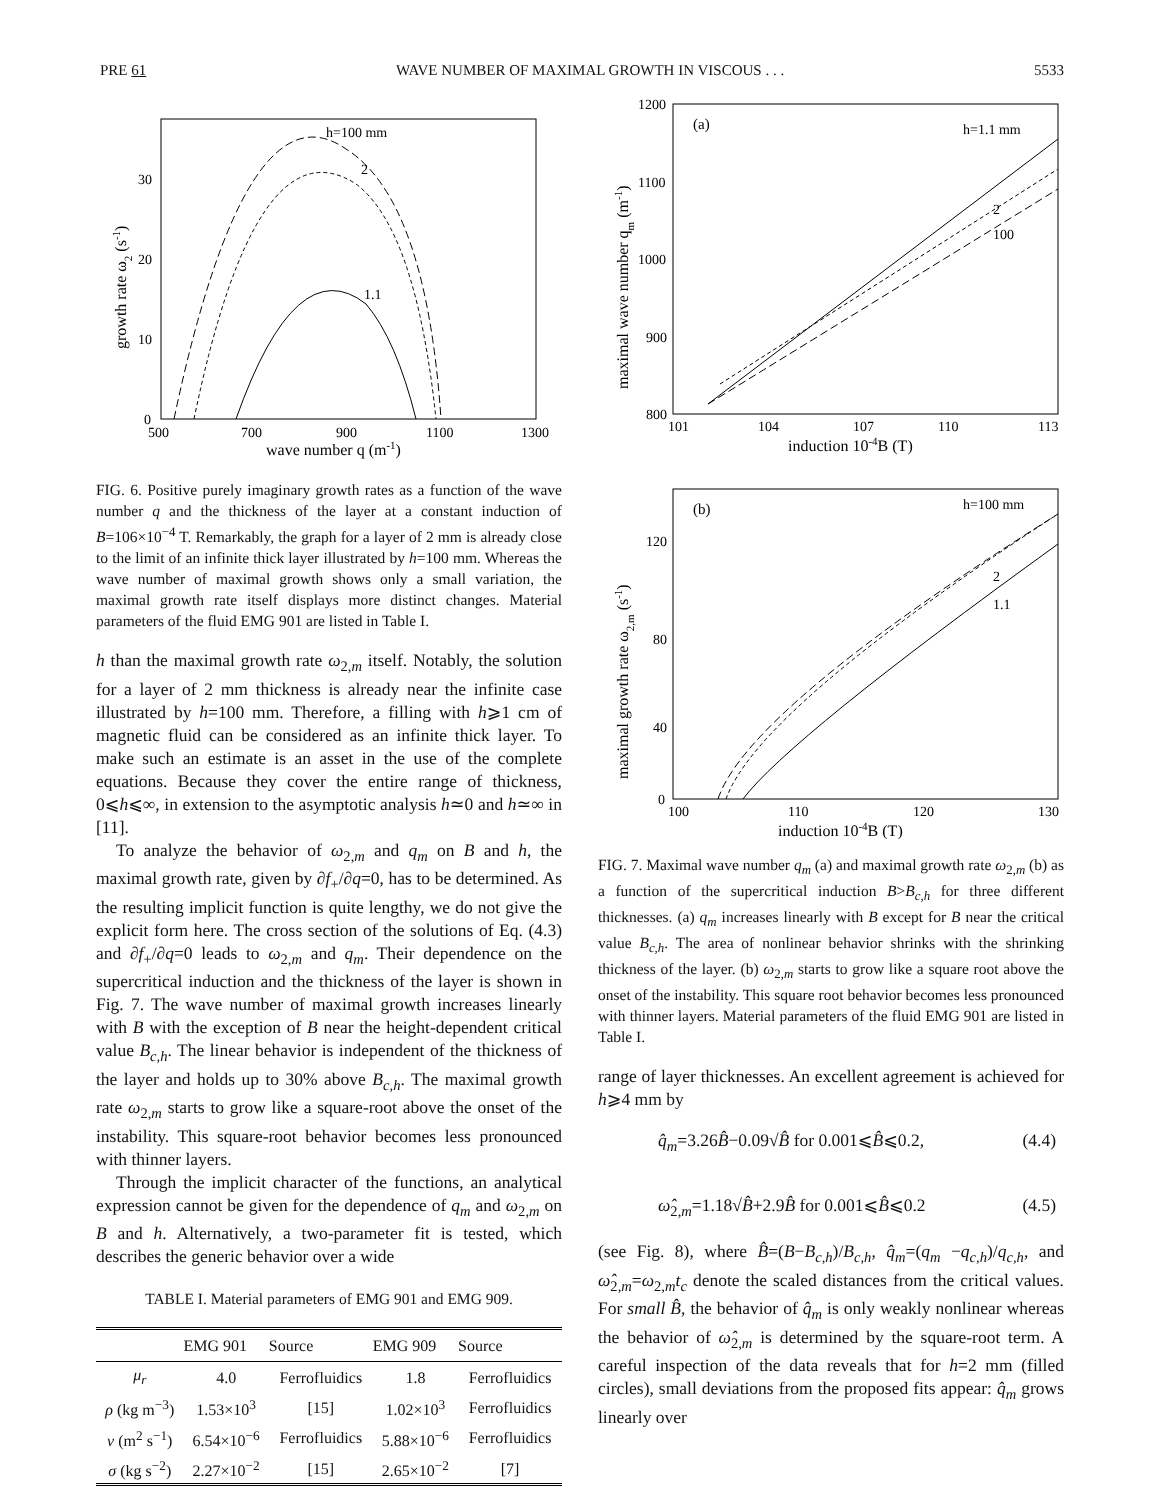PRE 61 WAVE NUMBER OF MAXIMAL GROWTH IN VISCOUS . . . 5533
h=100 mm
2
1.1
0
10
20
30
500
700
900
1100
1300
wave number q (m-1)
growth rate ω2 (s-1)
FIG. 6. Positive purely imaginary growth rates as a function of the wave number q and the thickness of the layer at a constant induction of B=106×10<sup>−4</sup> T. Remarkably, the graph for a layer of 2 mm is already close to the limit of an infinite thick layer illustrated by h=100 mm. Whereas the wave number of maximal growth shows only a small variation, the maximal growth rate itself displays more distinct changes. Material parameters of the fluid EMG 901 are listed in Table I.
h than the maximal growth rate ω<sub>2,m</sub> itself. Notably, the solution for a layer of 2 mm thickness is already near the infinite case illustrated by h=100 mm. Therefore, a filling with h⩾1 cm of magnetic fluid can be considered as an infinite thick layer. To make such an estimate is an asset in the use of the complete equations. Because they cover the entire range of thickness, 0⩽h⩽∞, in extension to the asymptotic analysis h≃0 and h≃∞ in [11].
To analyze the behavior of ω<sub>2,m</sub> and q<sub>m</sub> on B and h, the maximal growth rate, given by ∂f<sub>+</sub>/∂q=0, has to be determined. As the resulting implicit function is quite lengthy, we do not give the explicit form here. The cross section of the solutions of Eq. (4.3) and ∂f<sub>+</sub>/∂q=0 leads to ω<sub>2,m</sub> and q<sub>m</sub>. Their dependence on the supercritical induction and the thickness of the layer is shown in Fig. 7. The wave number of maximal growth increases linearly with B with the exception of B near the height-dependent critical value B<sub>c,h</sub>. The linear behavior is independent of the thickness of the layer and holds up to 30% above B<sub>c,h</sub>. The maximal growth rate ω<sub>2,m</sub> starts to grow like a square-root above the onset of the instability. This square-root behavior becomes less pronounced with thinner layers.
Through the implicit character of the functions, an analytical expression cannot be given for the dependence of q<sub>m</sub> and ω<sub>2,m</sub> on B and h. Alternatively, a two-parameter fit is tested, which describes the generic behavior over a wide
TABLE I. Material parameters of EMG 901 and EMG 909.
| | EMG 901 | Source | EMG 909 | Source |
| --- | --- | --- | --- | --- |
| μ<sub>r</sub> | 4.0 | Ferrofluidics | 1.8 | Ferrofluidics |
| ρ (kg m<sup>−3</sup>) | 1.53×10<sup>3</sup> | [15] | 1.02×10<sup>3</sup> | Ferrofluidics |
| ν (m<sup>2</sup> s<sup>−1</sup>) | 6.54×10<sup>−6</sup> | Ferrofluidics | 5.88×10<sup>−6</sup> | Ferrofluidics |
| σ (kg s<sup>−2</sup>) | 2.27×10<sup>−2</sup> | [15] | 2.65×10<sup>−2</sup> | [7] |
(a)
h=1.1 mm
2
100
1200
1100
1000
900
800
101
104
107
110
113
induction 10-4B (T)
maximal wave number qm (m-1)
(b)
h=100 mm
2
1.1
120
80
40
0
100
110
120
130
induction 10-4B (T)
maximal growth rate ω2,m (s-1)
FIG. 7. Maximal wave number q<sub>m</sub> (a) and maximal growth rate ω<sub>2,m</sub> (b) as a function of the supercritical induction B>B<sub>c,h</sub> for three different thicknesses. (a) q<sub>m</sub> increases linearly with B except for B near the critical value B<sub>c,h</sub>. The area of nonlinear behavior shrinks with the shrinking thickness of the layer. (b) ω<sub>2,m</sub> starts to grow like a square root above the onset of the instability. This square root behavior becomes less pronounced with thinner layers. Material parameters of the fluid EMG 901 are listed in Table I.
range of layer thicknesses. An excellent agreement is achieved for h⩾4 mm by
q̂<sub>m</sub>=3.26B̂−0.09√B̂ for 0.001⩽B̂⩽0.2, (4.4)
ω̂<sub>2,m</sub>=1.18√B̂+2.9B̂ for 0.001⩽B̂⩽0.2 (4.5)
(see Fig. 8), where B̂=(B−B<sub>c,h</sub>)/B<sub>c,h</sub>, q̂<sub>m</sub>=(q<sub>m</sub> −q<sub>c,h</sub>)/q<sub>c,h</sub>, and ω̂<sub>2,m</sub>=ω<sub>2,m</sub>t<sub>c</sub> denote the scaled distances from the critical values. For small B̂, the behavior of q̂<sub>m</sub> is only weakly nonlinear whereas the behavior of ω̂<sub>2,m</sub> is determined by the square-root term. A careful inspection of the data reveals that for h=2 mm (filled circles), small deviations from the proposed fits appear: q̂<sub>m</sub> grows linearly over